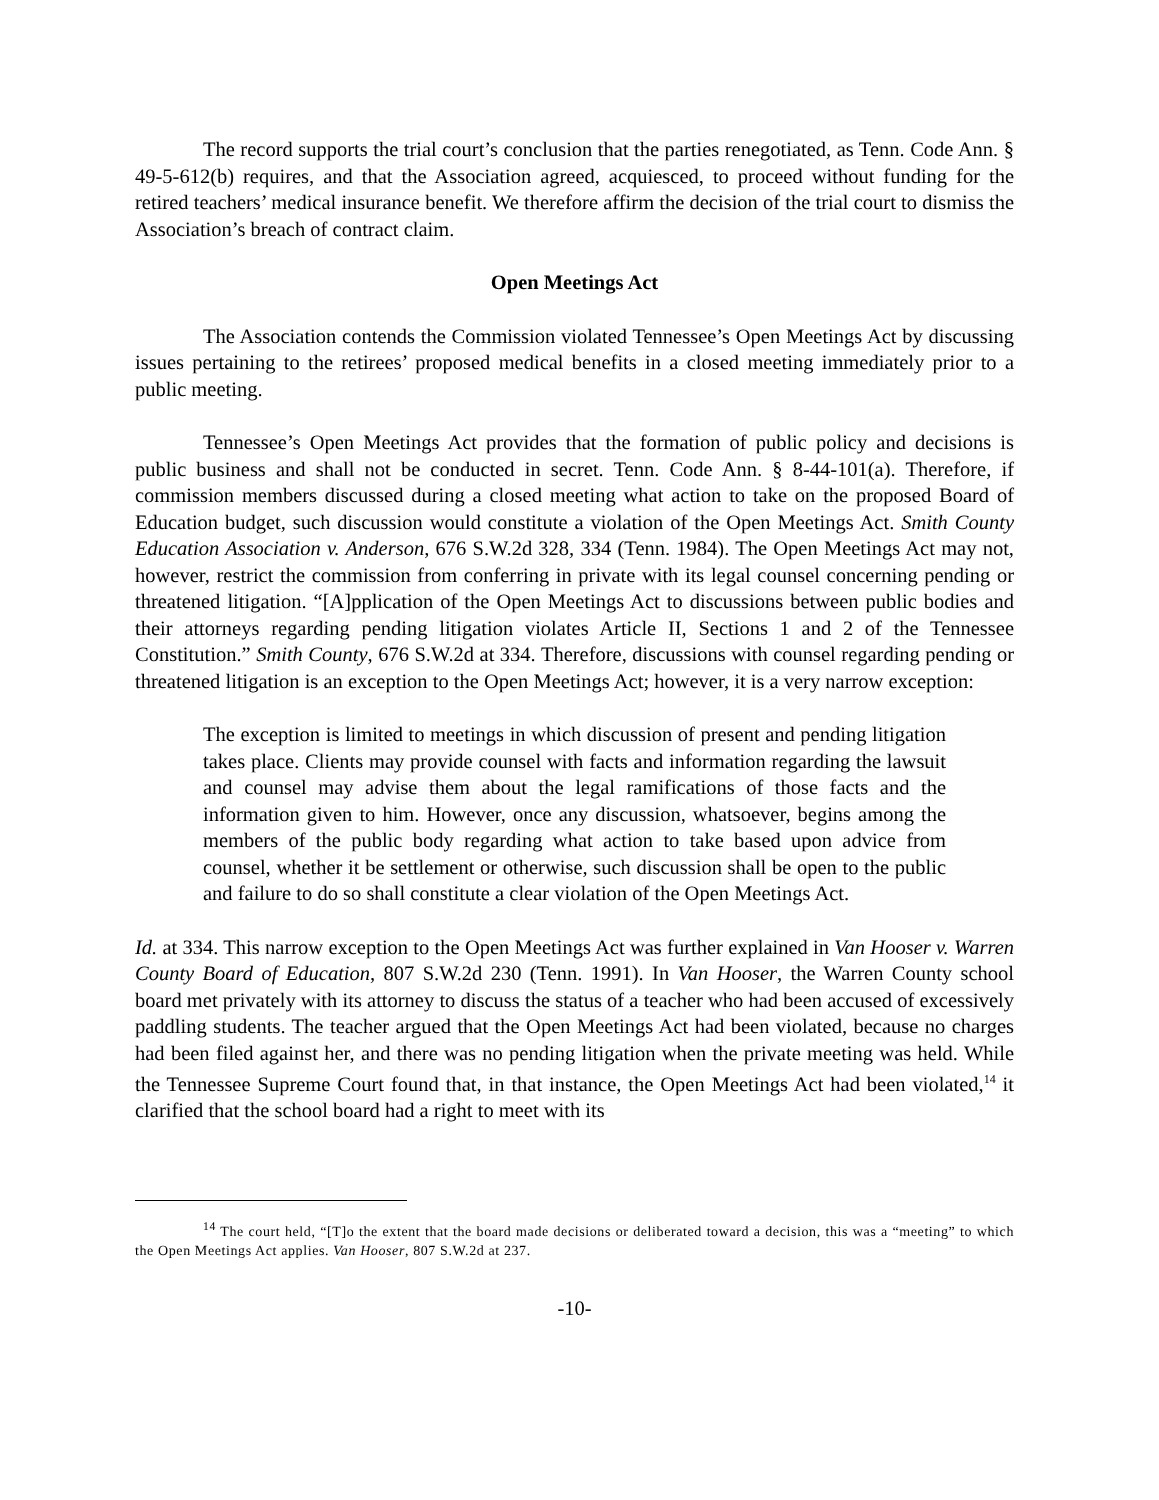The record supports the trial court’s conclusion that the parties renegotiated, as Tenn. Code Ann. § 49-5-612(b) requires, and that the Association agreed, acquiesced, to proceed without funding for the retired teachers’ medical insurance benefit. We therefore affirm the decision of the trial court to dismiss the Association’s breach of contract claim.
Open Meetings Act
The Association contends the Commission violated Tennessee’s Open Meetings Act by discussing issues pertaining to the retirees’ proposed medical benefits in a closed meeting immediately prior to a public meeting.
Tennessee’s Open Meetings Act provides that the formation of public policy and decisions is public business and shall not be conducted in secret. Tenn. Code Ann. § 8-44-101(a). Therefore, if commission members discussed during a closed meeting what action to take on the proposed Board of Education budget, such discussion would constitute a violation of the Open Meetings Act. Smith County Education Association v. Anderson, 676 S.W.2d 328, 334 (Tenn. 1984). The Open Meetings Act may not, however, restrict the commission from conferring in private with its legal counsel concerning pending or threatened litigation. “[A]pplication of the Open Meetings Act to discussions between public bodies and their attorneys regarding pending litigation violates Article II, Sections 1 and 2 of the Tennessee Constitution.” Smith County, 676 S.W.2d at 334. Therefore, discussions with counsel regarding pending or threatened litigation is an exception to the Open Meetings Act; however, it is a very narrow exception:
The exception is limited to meetings in which discussion of present and pending litigation takes place. Clients may provide counsel with facts and information regarding the lawsuit and counsel may advise them about the legal ramifications of those facts and the information given to him. However, once any discussion, whatsoever, begins among the members of the public body regarding what action to take based upon advice from counsel, whether it be settlement or otherwise, such discussion shall be open to the public and failure to do so shall constitute a clear violation of the Open Meetings Act.
Id. at 334. This narrow exception to the Open Meetings Act was further explained in Van Hooser v. Warren County Board of Education, 807 S.W.2d 230 (Tenn. 1991). In Van Hooser, the Warren County school board met privately with its attorney to discuss the status of a teacher who had been accused of excessively paddling students. The teacher argued that the Open Meetings Act had been violated, because no charges had been filed against her, and there was no pending litigation when the private meeting was held. While the Tennessee Supreme Court found that, in that instance, the Open Meetings Act had been violated,<sup>14</sup> it clarified that the school board had a right to meet with its
<sup>14</sup> The court held, “[T]o the extent that the board made decisions or deliberated toward a decision, this was a “meeting” to which the Open Meetings Act applies. Van Hooser, 807 S.W.2d at 237.
-10-